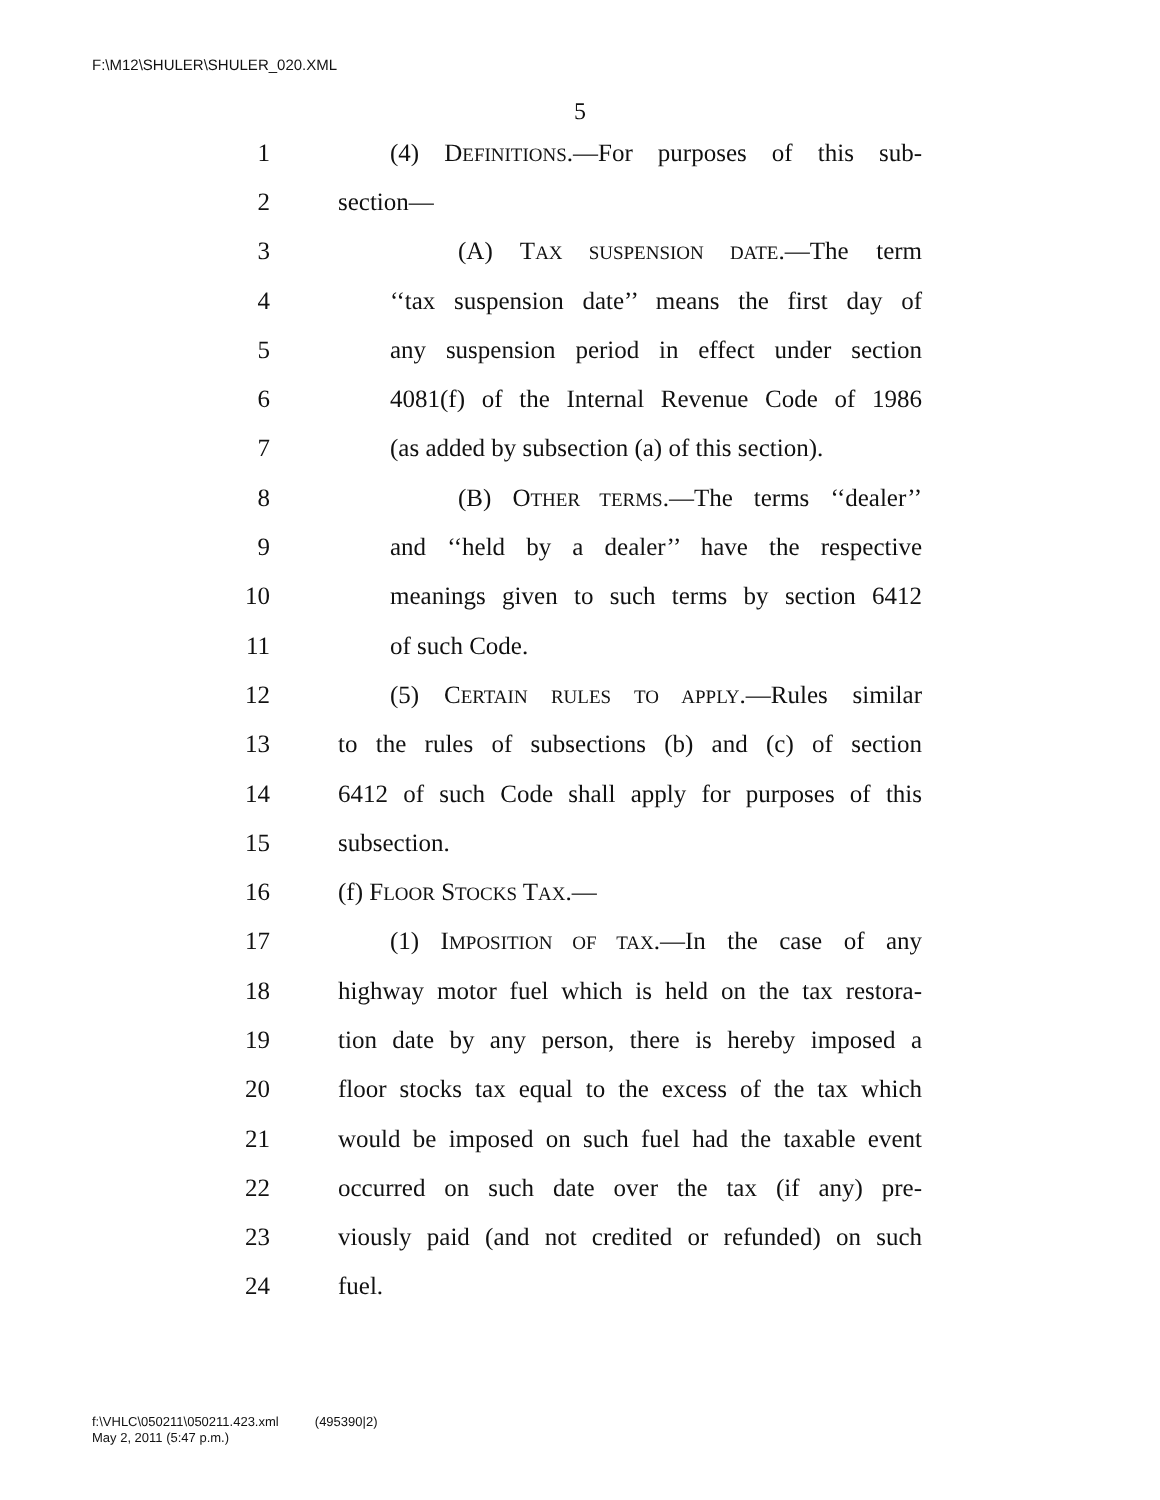F:\M12\SHULER\SHULER_020.XML
5
1 (4) DEFINITIONS.—For purposes of this sub-
2 section—
3 (A) TAX SUSPENSION DATE.—The term
4 ‘‘tax suspension date’’ means the first day of
5 any suspension period in effect under section
6 4081(f) of the Internal Revenue Code of 1986
7 (as added by subsection (a) of this section).
8 (B) OTHER TERMS.—The terms ‘‘dealer’’
9 and ‘‘held by a dealer’’ have the respective
10 meanings given to such terms by section 6412
11 of such Code.
12 (5) CERTAIN RULES TO APPLY.—Rules similar
13 to the rules of subsections (b) and (c) of section
14 6412 of such Code shall apply for purposes of this
15 subsection.
16 (f) FLOOR STOCKS TAX.—
17 (1) IMPOSITION OF TAX.—In the case of any
18 highway motor fuel which is held on the tax restora-
19 tion date by any person, there is hereby imposed a
20 floor stocks tax equal to the excess of the tax which
21 would be imposed on such fuel had the taxable event
22 occurred on such date over the tax (if any) pre-
23 viously paid (and not credited or refunded) on such
24 fuel.
f:\VHLC\050211\050211.423.xml (495390|2)
May 2, 2011 (5:47 p.m.)